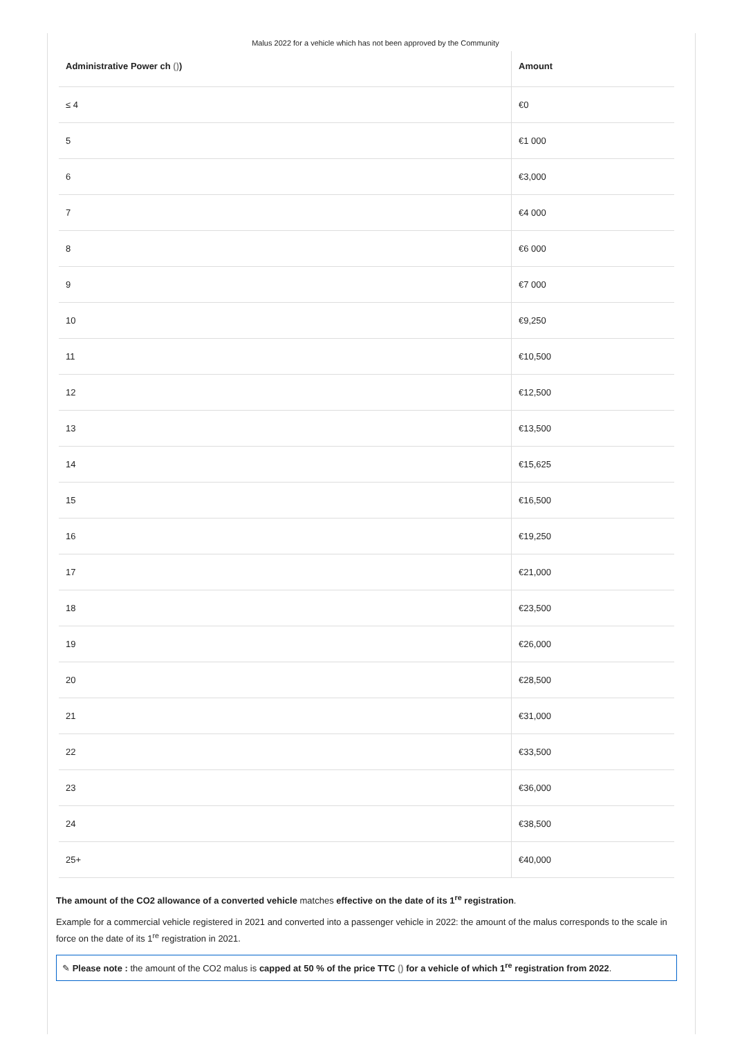Malus 2022 for a vehicle which has not been approved by the Community
| Administrative Power ch () ) | Amount |
| --- | --- |
| ≤ 4 | €0 |
| 5 | €1 000 |
| 6 | €3,000 |
| 7 | €4 000 |
| 8 | €6 000 |
| 9 | €7 000 |
| 10 | €9,250 |
| 11 | €10,500 |
| 12 | €12,500 |
| 13 | €13,500 |
| 14 | €15,625 |
| 15 | €16,500 |
| 16 | €19,250 |
| 17 | €21,000 |
| 18 | €23,500 |
| 19 | €26,000 |
| 20 | €28,500 |
| 21 | €31,000 |
| 22 | €33,500 |
| 23 | €36,000 |
| 24 | €38,500 |
| 25+ | €40,000 |
The amount of the CO2 allowance of a converted vehicle matches effective on the date of its 1<sup>re</sup> registration.
Example for a commercial vehicle registered in 2021 and converted into a passenger vehicle in 2022: the amount of the malus corresponds to the scale in force on the date of its 1<sup>re</sup> registration in 2021.
✎ Please note : the amount of the CO2 malus is capped at 50 % of the price TTC () for a vehicle of which 1<sup>re</sup> registration from 2022.